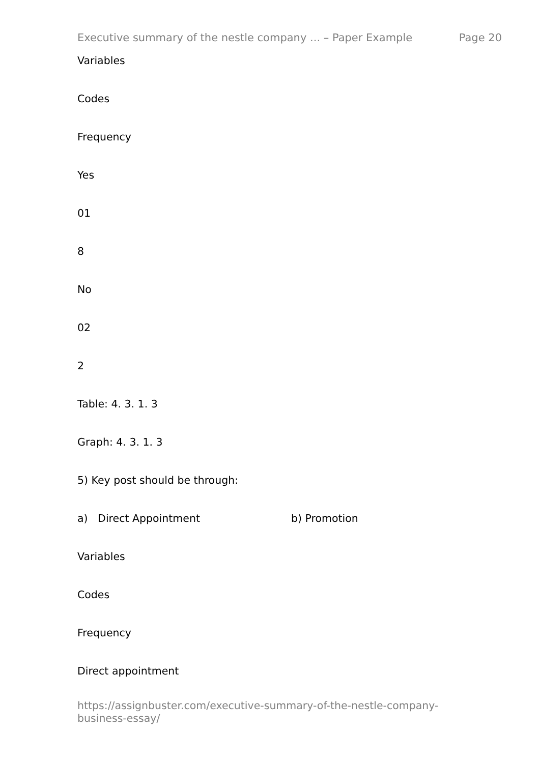Executive summary of the nestle company ... – Paper Example Page 20
Variables
Codes
Frequency
Yes
01
8
No
02
2
Table: 4. 3. 1. 3
Graph: 4. 3. 1. 3
5) Key post should be through:
a) Direct Appointment b) Promotion
Variables
Codes
Frequency
Direct appointment
https://assignbuster.com/executive-summary-of-the-nestle-company-business-essay/